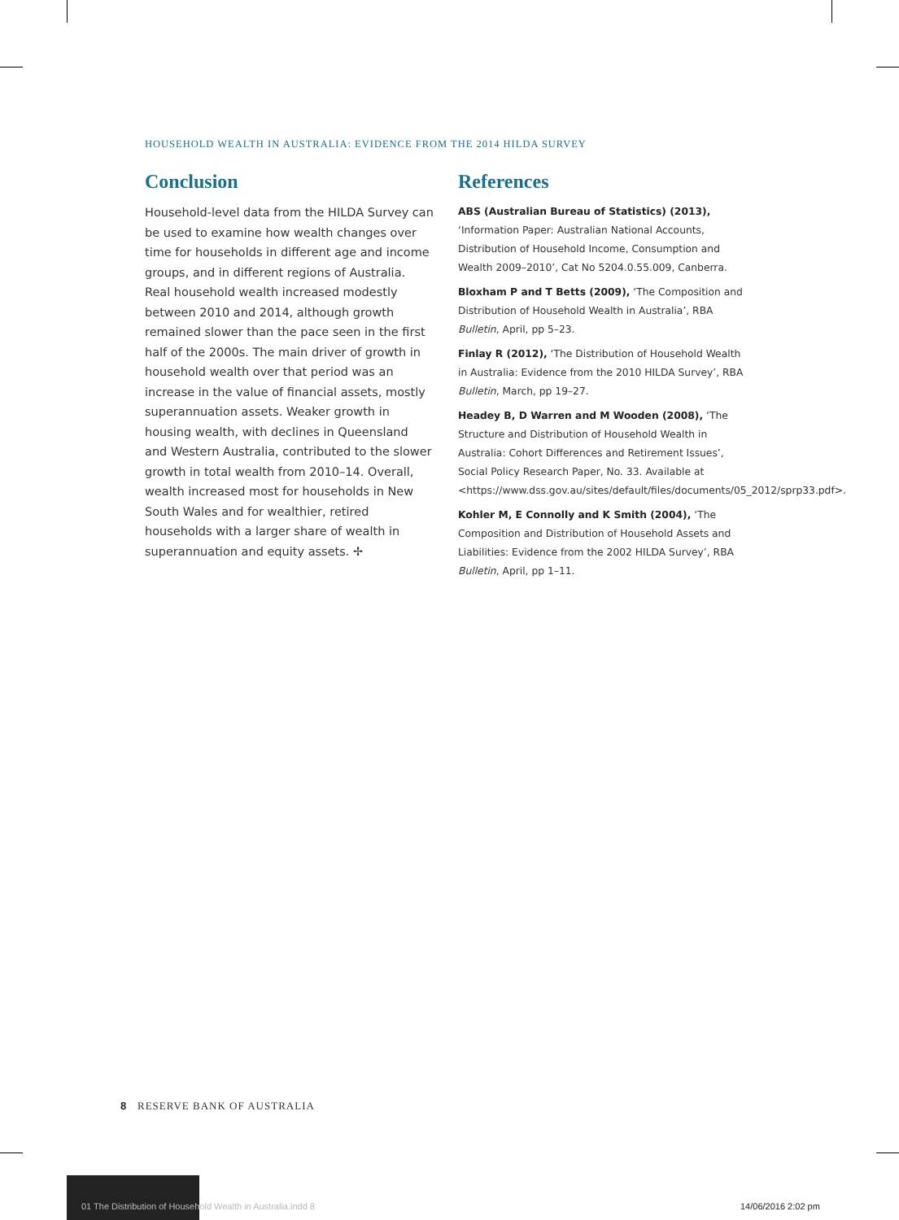HOUSEHOLD WEALTH IN AUSTRALIA: EVIDENCE FROM THE 2014 HILDA SURVEY
Conclusion
Household-level data from the HILDA Survey can be used to examine how wealth changes over time for households in different age and income groups, and in different regions of Australia. Real household wealth increased modestly between 2010 and 2014, although growth remained slower than the pace seen in the first half of the 2000s. The main driver of growth in household wealth over that period was an increase in the value of financial assets, mostly superannuation assets. Weaker growth in housing wealth, with declines in Queensland and Western Australia, contributed to the slower growth in total wealth from 2010–14. Overall, wealth increased most for households in New South Wales and for wealthier, retired households with a larger share of wealth in superannuation and equity assets. ✢
References
ABS (Australian Bureau of Statistics) (2013),
‘Information Paper: Australian National Accounts, Distribution of Household Income, Consumption and Wealth 2009–2010’, Cat No 5204.0.55.009, Canberra.
Bloxham P and T Betts (2009), ‘The Composition and Distribution of Household Wealth in Australia’, RBA Bulletin, April, pp 5–23.
Finlay R (2012), ‘The Distribution of Household Wealth in Australia: Evidence from the 2010 HILDA Survey’, RBA Bulletin, March, pp 19–27.
Headey B, D Warren and M Wooden (2008), ‘The Structure and Distribution of Household Wealth in Australia: Cohort Differences and Retirement Issues’, Social Policy Research Paper, No. 33. Available at <https://www.dss.gov.au/sites/default/files/documents/05_2012/sprp33.pdf>.
Kohler M, E Connolly and K Smith (2004), ‘The Composition and Distribution of Household Assets and Liabilities: Evidence from the 2002 HILDA Survey’, RBA Bulletin, April, pp 1–11.
8 RESERVE BANK OF AUSTRALIA
01 The Distribution of Household Wealth in Australia.indd 8
14/06/2016 2:02 pm